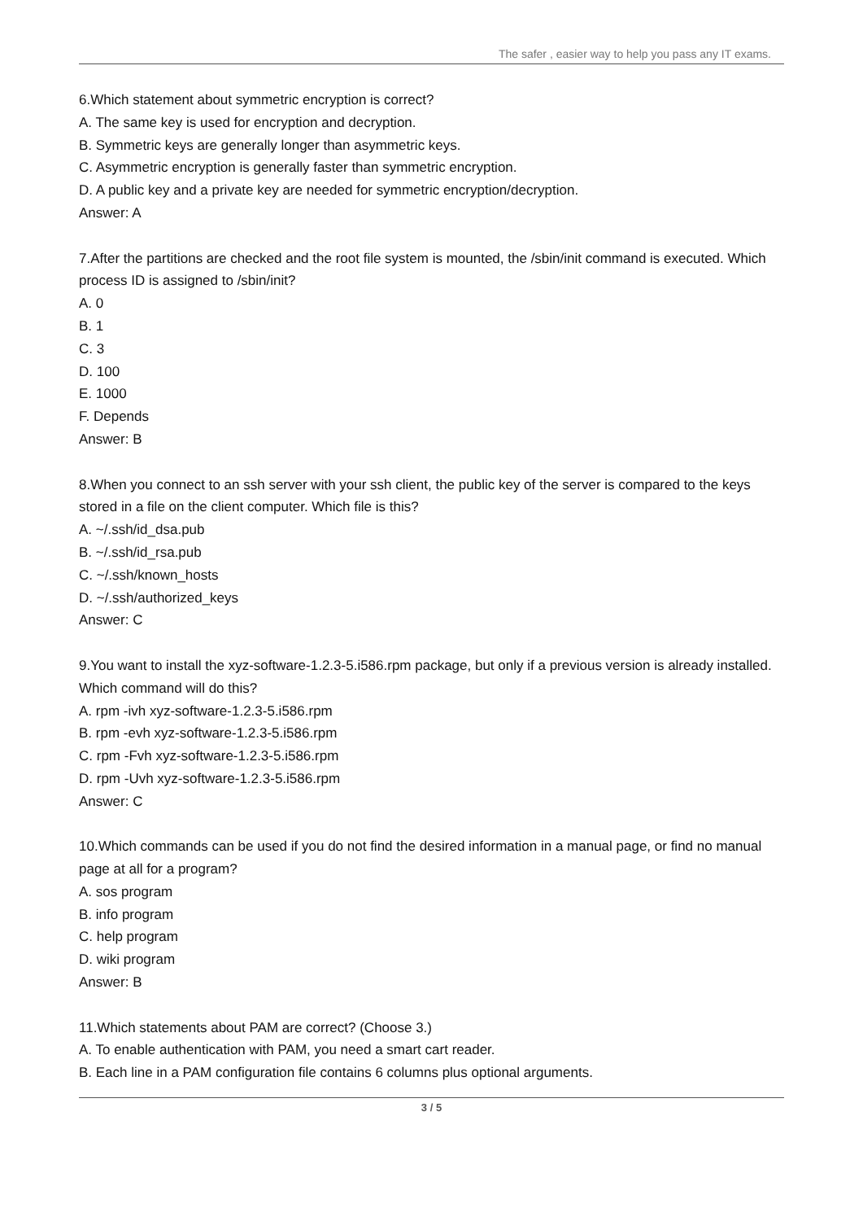The safer , easier way to help you pass any IT exams.
6.Which statement about symmetric encryption is correct?
A. The same key is used for encryption and decryption.
B. Symmetric keys are generally longer than asymmetric keys.
C. Asymmetric encryption is generally faster than symmetric encryption.
D. A public key and a private key are needed for symmetric encryption/decryption.
Answer: A
7.After the partitions are checked and the root file system is mounted, the /sbin/init command is executed. Which process ID is assigned to /sbin/init?
A. 0
B. 1
C. 3
D. 100
E. 1000
F. Depends
Answer: B
8.When you connect to an ssh server with your ssh client, the public key of the server is compared to the keys stored in a file on the client computer. Which file is this?
A. ~/.ssh/id_dsa.pub
B. ~/.ssh/id_rsa.pub
C. ~/.ssh/known_hosts
D. ~/.ssh/authorized_keys
Answer: C
9.You want to install the xyz-software-1.2.3-5.i586.rpm package, but only if a previous version is already installed. Which command will do this?
A. rpm -ivh xyz-software-1.2.3-5.i586.rpm
B. rpm -evh xyz-software-1.2.3-5.i586.rpm
C. rpm -Fvh xyz-software-1.2.3-5.i586.rpm
D. rpm -Uvh xyz-software-1.2.3-5.i586.rpm
Answer: C
10.Which commands can be used if you do not find the desired information in a manual page, or find no manual page at all for a program?
A. sos program
B. info program
C. help program
D. wiki program
Answer: B
11.Which statements about PAM are correct? (Choose 3.)
A. To enable authentication with PAM, you need a smart cart reader.
B. Each line in a PAM configuration file contains 6 columns plus optional arguments.
3 / 5